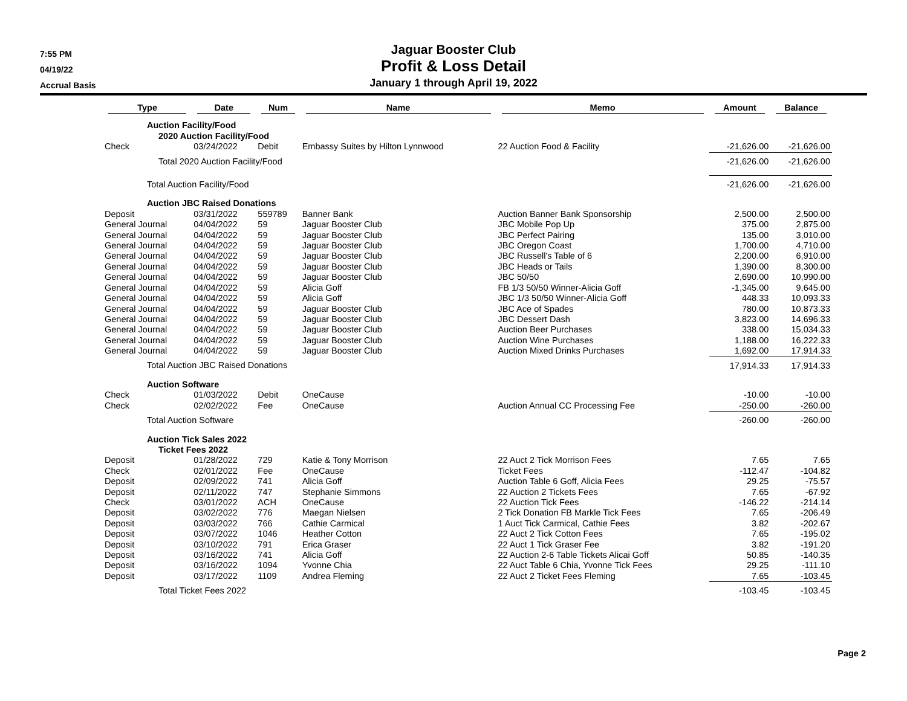7:55 PM
04/19/22
Accrual Basis
Jaguar Booster Club
Profit & Loss Detail
January 1 through April 19, 2022
| Type | Date | Num | Name | Memo | Amount | Balance |
| --- | --- | --- | --- | --- | --- | --- |
| Auction Facility/Food | | | | | | |
| 2020 Auction Facility/Food | | | | | | |
| Check | 03/24/2022 | Debit | Embassy Suites by Hilton Lynnwood | 22 Auction Food & Facility | -21,626.00 | -21,626.00 |
| Total 2020 Auction Facility/Food | | | | | -21,626.00 | -21,626.00 |
| Total Auction Facility/Food | | | | | -21,626.00 | -21,626.00 |
| Auction JBC Raised Donations | | | | | | |
| Deposit | 03/31/2022 | 559789 | Banner Bank | Auction Banner Bank Sponsorship | 2,500.00 | 2,500.00 |
| General Journal | 04/04/2022 | 59 | Jaguar Booster Club | JBC Mobile Pop Up | 375.00 | 2,875.00 |
| General Journal | 04/04/2022 | 59 | Jaguar Booster Club | JBC Perfect Pairing | 135.00 | 3,010.00 |
| General Journal | 04/04/2022 | 59 | Jaguar Booster Club | JBC Oregon Coast | 1,700.00 | 4,710.00 |
| General Journal | 04/04/2022 | 59 | Jaguar Booster Club | JBC Russell's Table of 6 | 2,200.00 | 6,910.00 |
| General Journal | 04/04/2022 | 59 | Jaguar Booster Club | JBC Heads or Tails | 1,390.00 | 8,300.00 |
| General Journal | 04/04/2022 | 59 | Jaguar Booster Club | JBC 50/50 | 2,690.00 | 10,990.00 |
| General Journal | 04/04/2022 | 59 | Alicia Goff | FB 1/3 50/50 Winner-Alicia Goff | -1,345.00 | 9,645.00 |
| General Journal | 04/04/2022 | 59 | Alicia Goff | JBC 1/3 50/50 Winner-Alicia Goff | 448.33 | 10,093.33 |
| General Journal | 04/04/2022 | 59 | Jaguar Booster Club | JBC Ace of Spades | 780.00 | 10,873.33 |
| General Journal | 04/04/2022 | 59 | Jaguar Booster Club | JBC Dessert Dash | 3,823.00 | 14,696.33 |
| General Journal | 04/04/2022 | 59 | Jaguar Booster Club | Auction Beer Purchases | 338.00 | 15,034.33 |
| General Journal | 04/04/2022 | 59 | Jaguar Booster Club | Auction Wine Purchases | 1,188.00 | 16,222.33 |
| General Journal | 04/04/2022 | 59 | Jaguar Booster Club | Auction Mixed Drinks Purchases | 1,692.00 | 17,914.33 |
| Total Auction JBC Raised Donations | | | | | 17,914.33 | 17,914.33 |
| Auction Software | | | | | | |
| Check | 01/03/2022 | Debit | OneCause | | -10.00 | -10.00 |
| Check | 02/02/2022 | Fee | OneCause | Auction Annual CC Processing Fee | -250.00 | -260.00 |
| Total Auction Software | | | | | -260.00 | -260.00 |
| Auction Tick Sales 2022 | | | | | | |
| Ticket Fees 2022 | | | | | | |
| Deposit | 01/28/2022 | 729 | Katie & Tony Morrison | 22 Auct 2 Tick Morrison Fees | 7.65 | 7.65 |
| Check | 02/01/2022 | Fee | OneCause | Ticket Fees | -112.47 | -104.82 |
| Deposit | 02/09/2022 | 741 | Alicia Goff | Auction Table 6 Goff, Alicia Fees | 29.25 | -75.57 |
| Deposit | 02/11/2022 | 747 | Stephanie Simmons | 22 Auction 2 Tickets Fees | 7.65 | -67.92 |
| Check | 03/01/2022 | ACH | OneCause | 22 Auction Tick Fees | -146.22 | -214.14 |
| Deposit | 03/02/2022 | 776 | Maegan Nielsen | 2 Tick Donation FB Markle Tick Fees | 7.65 | -206.49 |
| Deposit | 03/03/2022 | 766 | Cathie Carmical | 1 Auct Tick Carmical, Cathie Fees | 3.82 | -202.67 |
| Deposit | 03/07/2022 | 1046 | Heather Cotton | 22 Auct 2 Tick Cotton Fees | 7.65 | -195.02 |
| Deposit | 03/10/2022 | 791 | Erica Graser | 22 Auct 1 Tick Graser Fee | 3.82 | -191.20 |
| Deposit | 03/16/2022 | 741 | Alicia Goff | 22 Auction 2-6 Table Tickets Alicai Goff | 50.85 | -140.35 |
| Deposit | 03/16/2022 | 1094 | Yvonne Chia | 22 Auct Table 6 Chia, Yvonne Tick Fees | 29.25 | -111.10 |
| Deposit | 03/17/2022 | 1109 | Andrea Fleming | 22 Auct 2 Ticket Fees Fleming | 7.65 | -103.45 |
| Total Ticket Fees 2022 | | | | | -103.45 | -103.45 |
Page 2